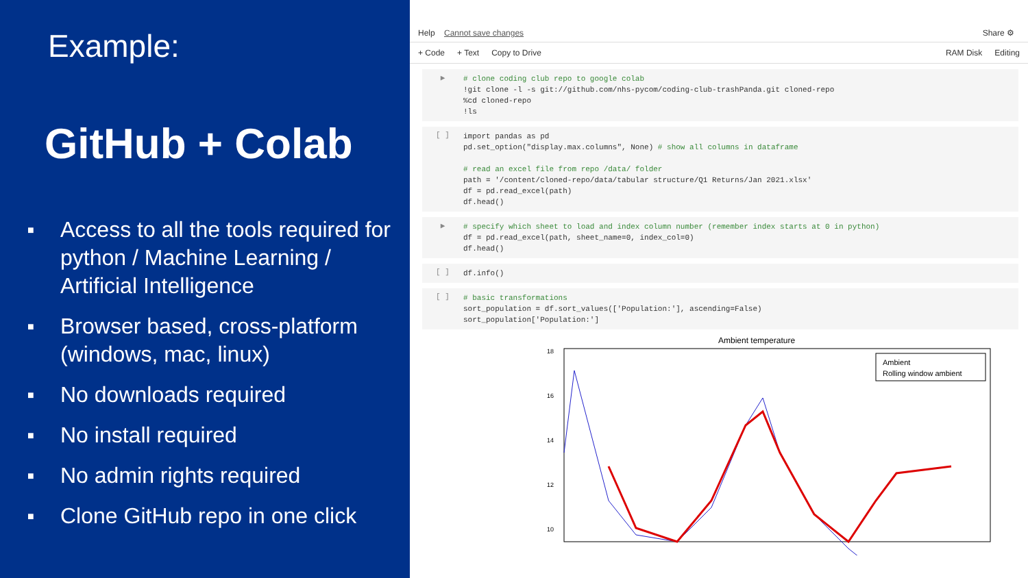Example:
GitHub + Colab
■ Access to all the tools required for python / Machine Learning / Artificial Intelligence
■ Browser based, cross-platform (windows, mac, linux)
■ No downloads required
■ No install required
■ No admin rights required
■ Clone GitHub repo in one click
Help Cannot save changes
Share ⚙
+ Code + Text Copy to Drive RAM Disk Editing
▶
# clone coding club repo to google colab
!git clone -l -s git://github.com/nhs-pycom/coding-club-trashPanda.git cloned-repo
%cd cloned-repo
!ls
[ ]
import pandas as pd
pd.set_option("display.max.columns", None) # show all columns in dataframe

# read an excel file from repo /data/ folder
path = '/content/cloned-repo/data/tabular structure/Q1 Returns/Jan 2021.xlsx'
df = pd.read_excel(path)
df.head()
▶
# specify which sheet to load and index column number (remember index starts at 0 in python)
df = pd.read_excel(path, sheet_name=0, index_col=0)
df.head()
[ ]
df.info()
[ ]
# basic transformations
sort_population = df.sort_values(['Population:'], ascending=False)
sort_population['Population:']
Ambient temperature
18
16
14
12
10
Ambient
Rolling window ambient